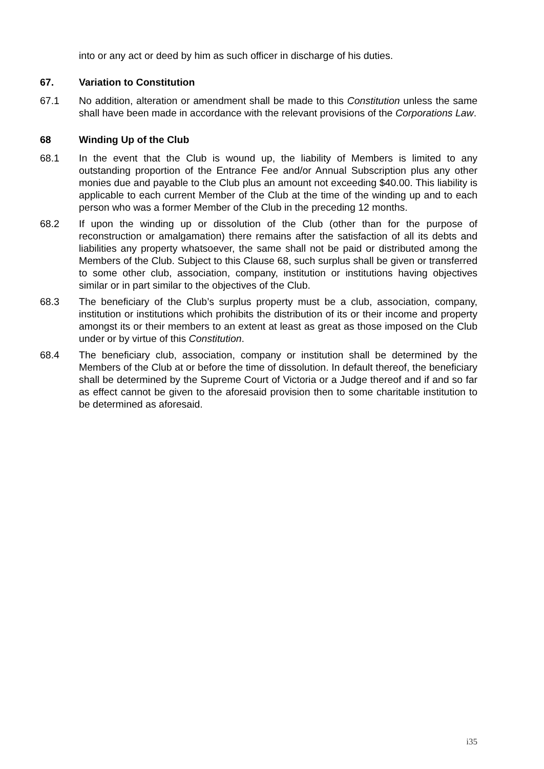into or any act or deed by him as such officer in discharge of his duties.
67. Variation to Constitution
67.1 No addition, alteration or amendment shall be made to this Constitution unless the same shall have been made in accordance with the relevant provisions of the Corporations Law.
68 Winding Up of the Club
68.1 In the event that the Club is wound up, the liability of Members is limited to any outstanding proportion of the Entrance Fee and/or Annual Subscription plus any other monies due and payable to the Club plus an amount not exceeding $40.00. This liability is applicable to each current Member of the Club at the time of the winding up and to each person who was a former Member of the Club in the preceding 12 months.
68.2 If upon the winding up or dissolution of the Club (other than for the purpose of reconstruction or amalgamation) there remains after the satisfaction of all its debts and liabilities any property whatsoever, the same shall not be paid or distributed among the Members of the Club. Subject to this Clause 68, such surplus shall be given or transferred to some other club, association, company, institution or institutions having objectives similar or in part similar to the objectives of the Club.
68.3 The beneficiary of the Club’s surplus property must be a club, association, company, institution or institutions which prohibits the distribution of its or their income and property amongst its or their members to an extent at least as great as those imposed on the Club under or by virtue of this Constitution.
68.4 The beneficiary club, association, company or institution shall be determined by the Members of the Club at or before the time of dissolution. In default thereof, the beneficiary shall be determined by the Supreme Court of Victoria or a Judge thereof and if and so far as effect cannot be given to the aforesaid provision then to some charitable institution to be determined as aforesaid.
i35